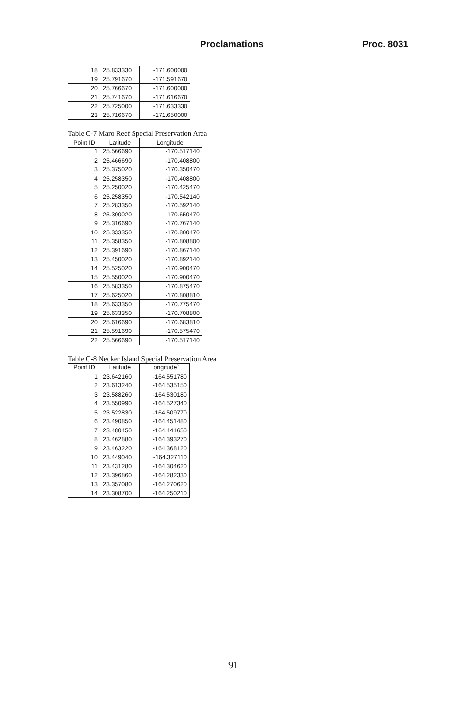Proclamations Proc. 8031
| 18 | 25.833330 | -171.600000 |
| 19 | 25.791670 | -171.591670 |
| 20 | 25.766670 | -171.600000 |
| 21 | 25.741670 | -171.616670 |
| 22 | 25.725000 | -171.633330 |
| 23 | 25.716670 | -171.650000 |
Table C-7 Maro Reef Special Preservation Area
| Point ID | Latitude | Longitude` |
| --- | --- | --- |
| 1 | 25.566690 | -170.517140 |
| 2 | 25.466690 | -170.408800 |
| 3 | 25.375020 | -170.350470 |
| 4 | 25.258350 | -170.408800 |
| 5 | 25.250020 | -170.425470 |
| 6 | 25.258350 | -170.542140 |
| 7 | 25.283350 | -170.592140 |
| 8 | 25.300020 | -170.650470 |
| 9 | 25.316690 | -170.767140 |
| 10 | 25.333350 | -170.800470 |
| 11 | 25.358350 | -170.808800 |
| 12 | 25.391690 | -170.867140 |
| 13 | 25.450020 | -170.892140 |
| 14 | 25.525020 | -170.900470 |
| 15 | 25.550020 | -170.900470 |
| 16 | 25.583350 | -170.875470 |
| 17 | 25.625020 | -170.808810 |
| 18 | 25.633350 | -170.775470 |
| 19 | 25.633350 | -170.708800 |
| 20 | 25.616690 | -170.683810 |
| 21 | 25.591690 | -170.575470 |
| 22 | 25.566690 | -170.517140 |
Table C-8 Necker Island Special Preservation Area
| Point ID | Latitude | Longitude` |
| --- | --- | --- |
| 1 | 23.642160 | -164.551780 |
| 2 | 23.613240 | -164.535150 |
| 3 | 23.588260 | -164.530180 |
| 4 | 23.550990 | -164.527340 |
| 5 | 23.522830 | -164.509770 |
| 6 | 23.490850 | -164.451480 |
| 7 | 23.480450 | -164.441650 |
| 8 | 23.462880 | -164.393270 |
| 9 | 23.463220 | -164.368120 |
| 10 | 23.449040 | -164.327110 |
| 11 | 23.431280 | -164.304620 |
| 12 | 23.396860 | -164.282330 |
| 13 | 23.357080 | -164.270620 |
| 14 | 23.308700 | -164.250210 |
91